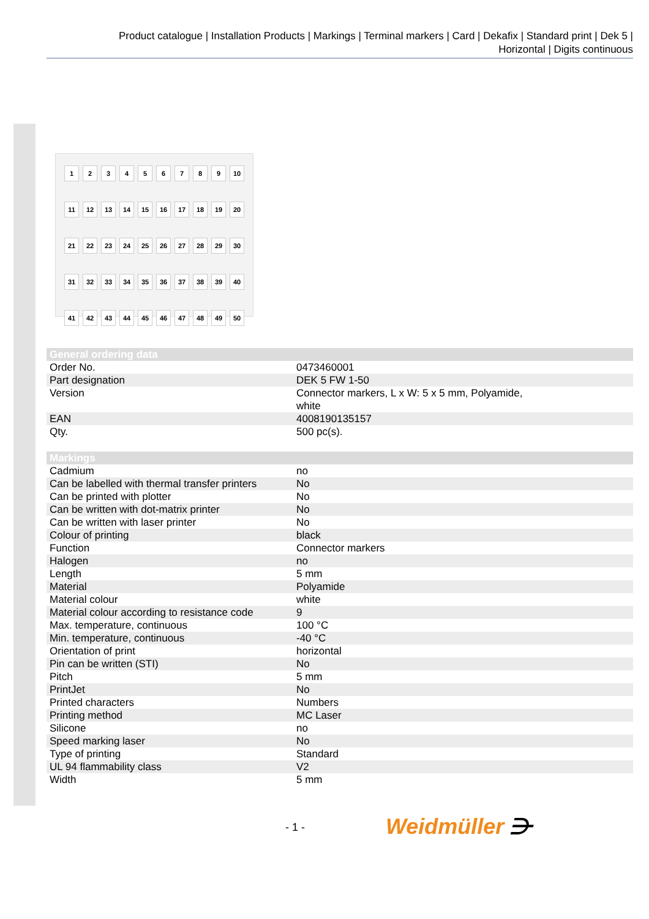Product catalogue | Installation Products | Markings | Terminal markers | Card | Dekafix | Standard print | Dek 5 |
Horizontal | Digits continuous
| 1 | 2 | 3 | 4 | 5 | 6 | 7 | 8 | 9 | 10 |
| 11 | 12 | 13 | 14 | 15 | 16 | 17 | 18 | 19 | 20 |
| 21 | 22 | 23 | 24 | 25 | 26 | 27 | 28 | 29 | 30 |
| 31 | 32 | 33 | 34 | 35 | 36 | 37 | 38 | 39 | 40 |
| 41 | 42 | 43 | 44 | 45 | 46 | 47 | 48 | 49 | 50 |
| General ordering data | |
| --- | --- |
| Order No. | 0473460001 |
| Part designation | DEK 5 FW 1-50 |
| Version | Connector markers, L x W: 5 x 5 mm, Polyamide, white |
| EAN | 4008190135157 |
| Qty. | 500 pc(s). |
| Markings | |
| --- | --- |
| Cadmium | no |
| Can be labelled with thermal transfer printers | No |
| Can be printed with plotter | No |
| Can be written with dot-matrix printer | No |
| Can be written with laser printer | No |
| Colour of printing | black |
| Function | Connector markers |
| Halogen | no |
| Length | 5 mm |
| Material | Polyamide |
| Material colour | white |
| Material colour according to resistance code | 9 |
| Max. temperature, continuous | 100 °C |
| Min. temperature, continuous | -40 °C |
| Orientation of print | horizontal |
| Pin can be written (STI) | No |
| Pitch | 5 mm |
| PrintJet | No |
| Printed characters | Numbers |
| Printing method | MC Laser |
| Silicone | no |
| Speed marking laser | No |
| Type of printing | Standard |
| UL 94 flammability class | V2 |
| Width | 5 mm |
- 1 - Weidmüller ⋺